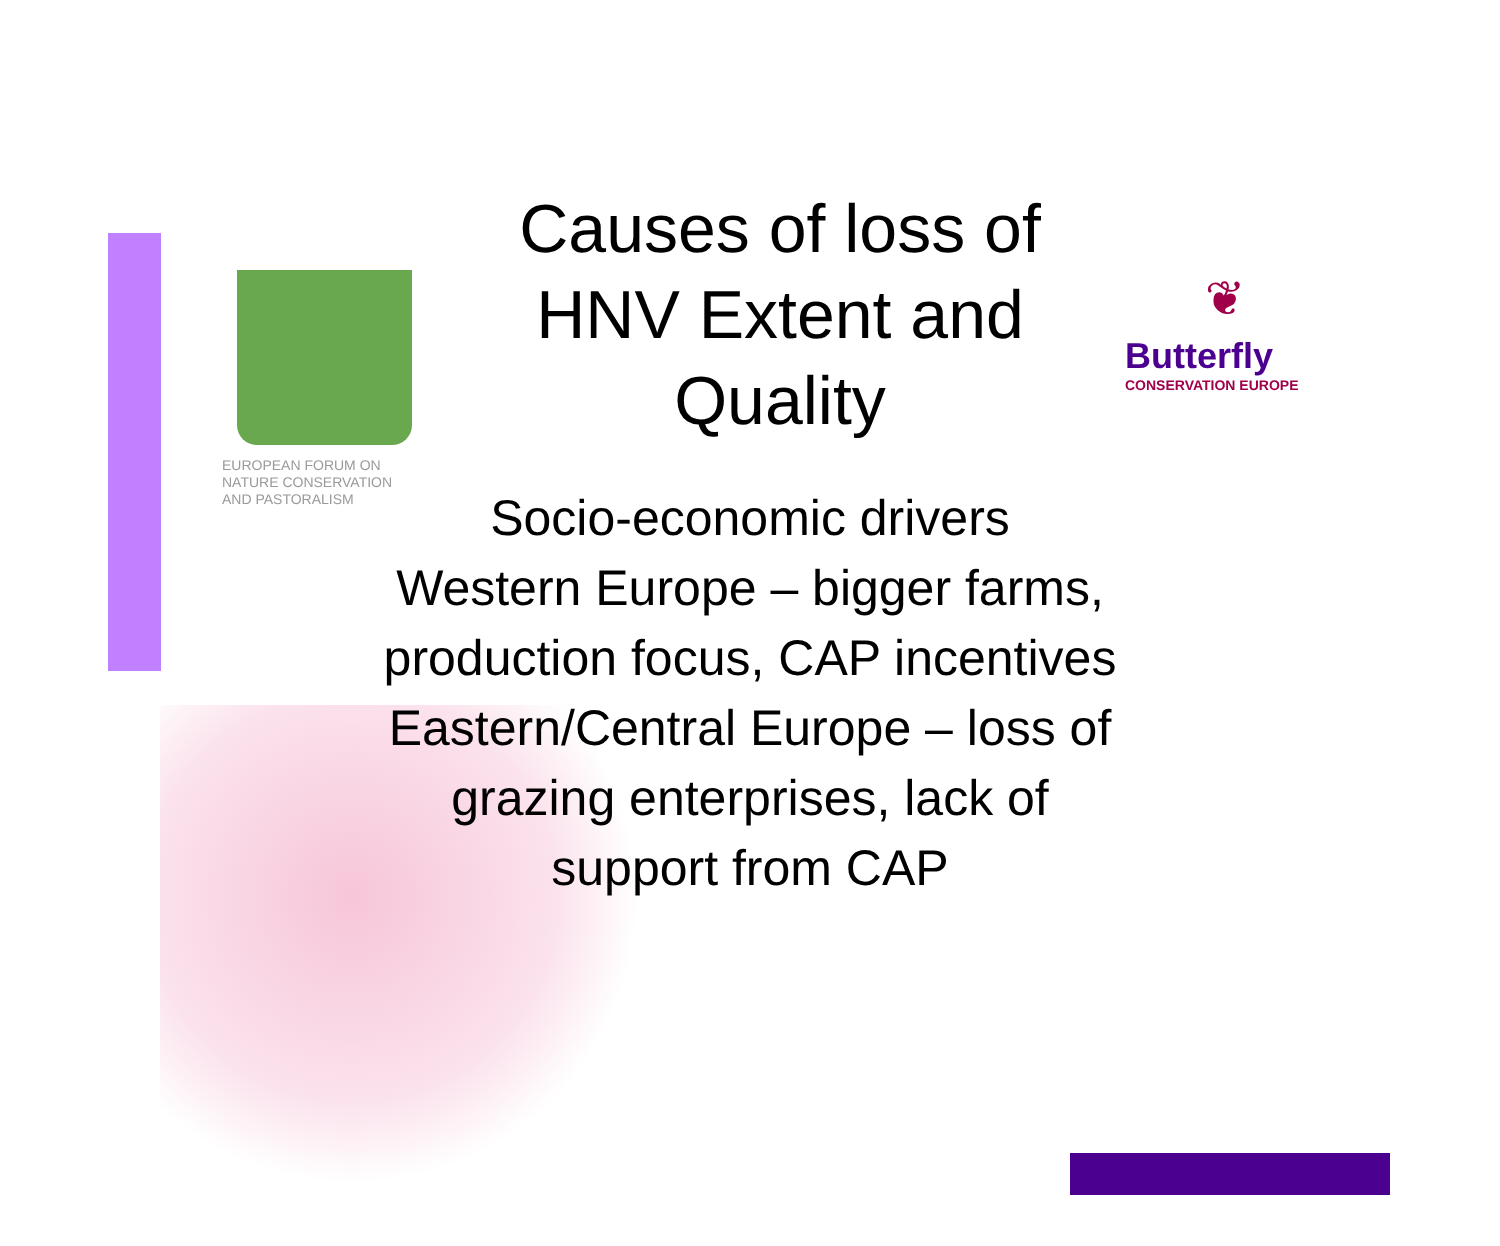EUROPEAN FORUM ON
NATURE CONSERVATION
AND PASTORALISM
❦
Butterfly
CONSERVATION EUROPE
Causes of loss of HNV Extent and Quality
Socio-economic drivers
Western Europe – bigger farms,
production focus, CAP incentives
Eastern/Central Europe – loss of
grazing enterprises, lack of
support from CAP